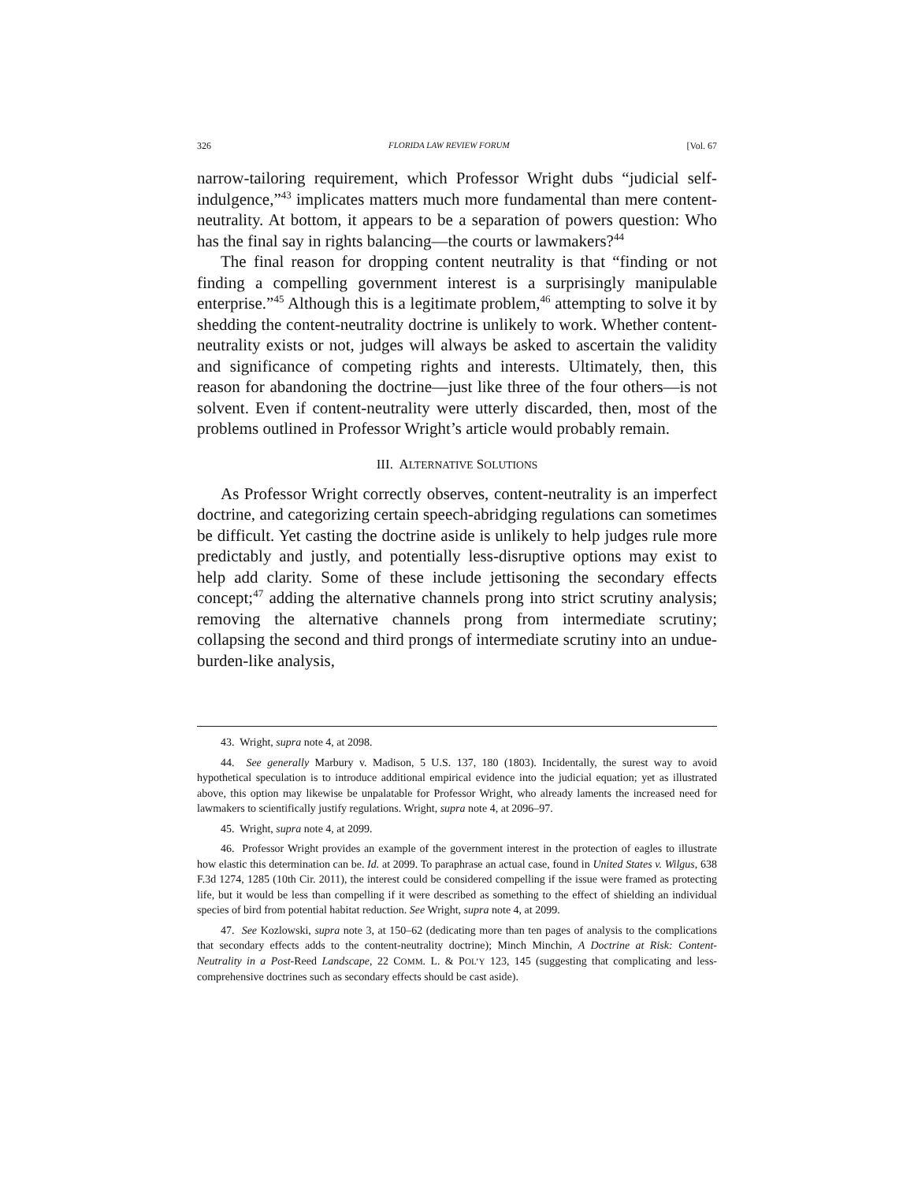326 FLORIDA LAW REVIEW FORUM [Vol. 67
narrow-tailoring requirement, which Professor Wright dubs “judicial self-indulgence,”<sup>43</sup> implicates matters much more fundamental than mere content-neutrality. At bottom, it appears to be a separation of powers question: Who has the final say in rights balancing—the courts or lawmakers?<sup>44</sup>
The final reason for dropping content neutrality is that “finding or not finding a compelling government interest is a surprisingly manipulable enterprise.”<sup>45</sup> Although this is a legitimate problem,<sup>46</sup> attempting to solve it by shedding the content-neutrality doctrine is unlikely to work. Whether content-neutrality exists or not, judges will always be asked to ascertain the validity and significance of competing rights and interests. Ultimately, then, this reason for abandoning the doctrine—just like three of the four others—is not solvent. Even if content-neutrality were utterly discarded, then, most of the problems outlined in Professor Wright’s article would probably remain.
III. ALTERNATIVE SOLUTIONS
As Professor Wright correctly observes, content-neutrality is an imperfect doctrine, and categorizing certain speech-abridging regulations can sometimes be difficult. Yet casting the doctrine aside is unlikely to help judges rule more predictably and justly, and potentially less-disruptive options may exist to help add clarity. Some of these include jettisoning the secondary effects concept;<sup>47</sup> adding the alternative channels prong into strict scrutiny analysis; removing the alternative channels prong from intermediate scrutiny; collapsing the second and third prongs of intermediate scrutiny into an undue-burden-like analysis,
43. Wright, supra note 4, at 2098.
44. See generally Marbury v. Madison, 5 U.S. 137, 180 (1803). Incidentally, the surest way to avoid hypothetical speculation is to introduce additional empirical evidence into the judicial equation; yet as illustrated above, this option may likewise be unpalatable for Professor Wright, who already laments the increased need for lawmakers to scientifically justify regulations. Wright, supra note 4, at 2096–97.
45. Wright, supra note 4, at 2099.
46. Professor Wright provides an example of the government interest in the protection of eagles to illustrate how elastic this determination can be. Id. at 2099. To paraphrase an actual case, found in United States v. Wilgus, 638 F.3d 1274, 1285 (10th Cir. 2011), the interest could be considered compelling if the issue were framed as protecting life, but it would be less than compelling if it were described as something to the effect of shielding an individual species of bird from potential habitat reduction. See Wright, supra note 4, at 2099.
47. See Kozlowski, supra note 3, at 150–62 (dedicating more than ten pages of analysis to the complications that secondary effects adds to the content-neutrality doctrine); Minch Minchin, A Doctrine at Risk: Content-Neutrality in a Post-Reed Landscape, 22 COMM. L. & POL’Y 123, 145 (suggesting that complicating and less-comprehensive doctrines such as secondary effects should be cast aside).